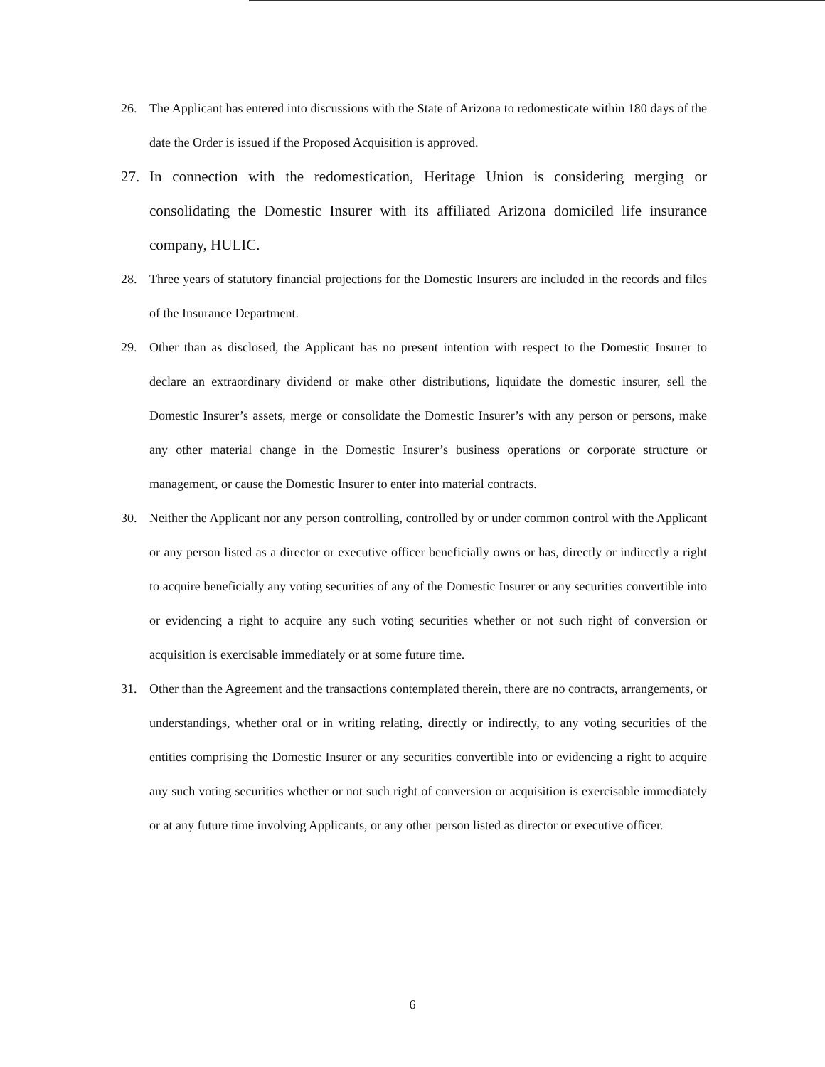26. The Applicant has entered into discussions with the State of Arizona to redomesticate within 180 days of the date the Order is issued if the Proposed Acquisition is approved.
27. In connection with the redomestication, Heritage Union is considering merging or consolidating the Domestic Insurer with its affiliated Arizona domiciled life insurance company, HULIC.
28. Three years of statutory financial projections for the Domestic Insurers are included in the records and files of the Insurance Department.
29. Other than as disclosed, the Applicant has no present intention with respect to the Domestic Insurer to declare an extraordinary dividend or make other distributions, liquidate the domestic insurer, sell the Domestic Insurer’s assets, merge or consolidate the Domestic Insurer’s with any person or persons, make any other material change in the Domestic Insurer’s business operations or corporate structure or management, or cause the Domestic Insurer to enter into material contracts.
30. Neither the Applicant nor any person controlling, controlled by or under common control with the Applicant or any person listed as a director or executive officer beneficially owns or has, directly or indirectly a right to acquire beneficially any voting securities of any of the Domestic Insurer or any securities convertible into or evidencing a right to acquire any such voting securities whether or not such right of conversion or acquisition is exercisable immediately or at some future time.
31. Other than the Agreement and the transactions contemplated therein, there are no contracts, arrangements, or understandings, whether oral or in writing relating, directly or indirectly, to any voting securities of the entities comprising the Domestic Insurer or any securities convertible into or evidencing a right to acquire any such voting securities whether or not such right of conversion or acquisition is exercisable immediately or at any future time involving Applicants, or any other person listed as director or executive officer.
6